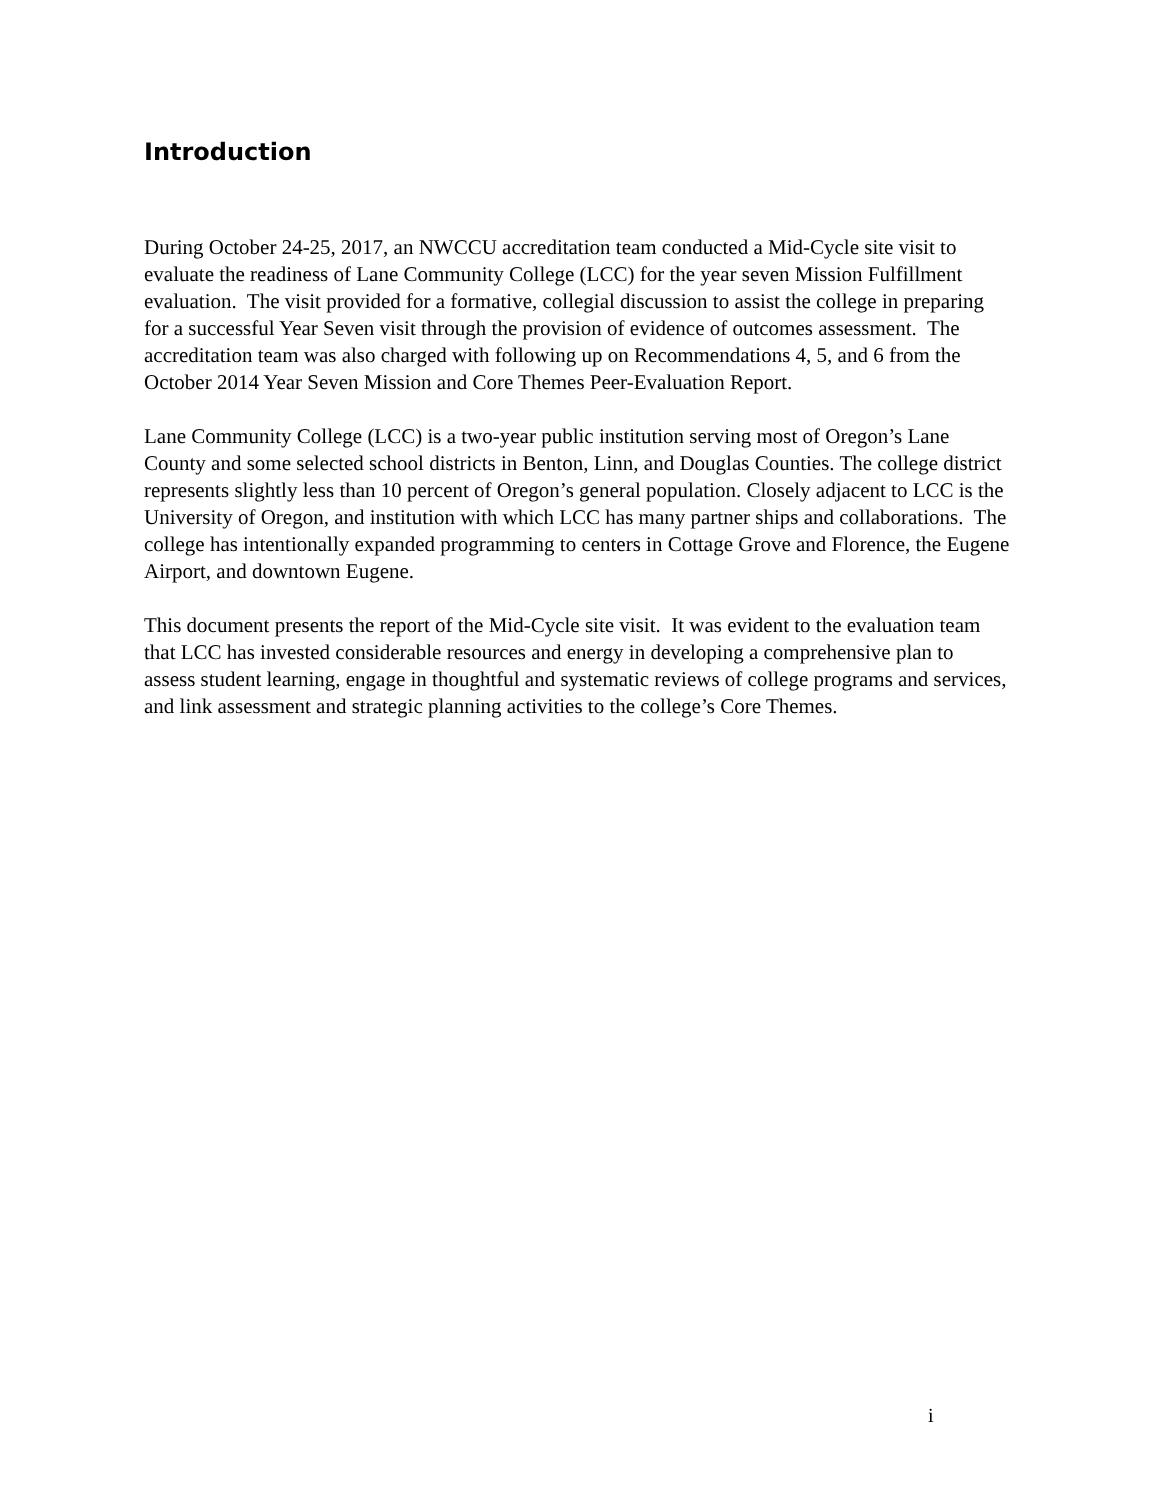Introduction
During October 24-25, 2017, an NWCCU accreditation team conducted a Mid-Cycle site visit to evaluate the readiness of Lane Community College (LCC) for the year seven Mission Fulfillment evaluation. The visit provided for a formative, collegial discussion to assist the college in preparing for a successful Year Seven visit through the provision of evidence of outcomes assessment. The accreditation team was also charged with following up on Recommendations 4, 5, and 6 from the October 2014 Year Seven Mission and Core Themes Peer-Evaluation Report.
Lane Community College (LCC) is a two-year public institution serving most of Oregon’s Lane County and some selected school districts in Benton, Linn, and Douglas Counties. The college district represents slightly less than 10 percent of Oregon’s general population. Closely adjacent to LCC is the University of Oregon, and institution with which LCC has many partner ships and collaborations. The college has intentionally expanded programming to centers in Cottage Grove and Florence, the Eugene Airport, and downtown Eugene.
This document presents the report of the Mid-Cycle site visit. It was evident to the evaluation team that LCC has invested considerable resources and energy in developing a comprehensive plan to assess student learning, engage in thoughtful and systematic reviews of college programs and services, and link assessment and strategic planning activities to the college’s Core Themes.
i